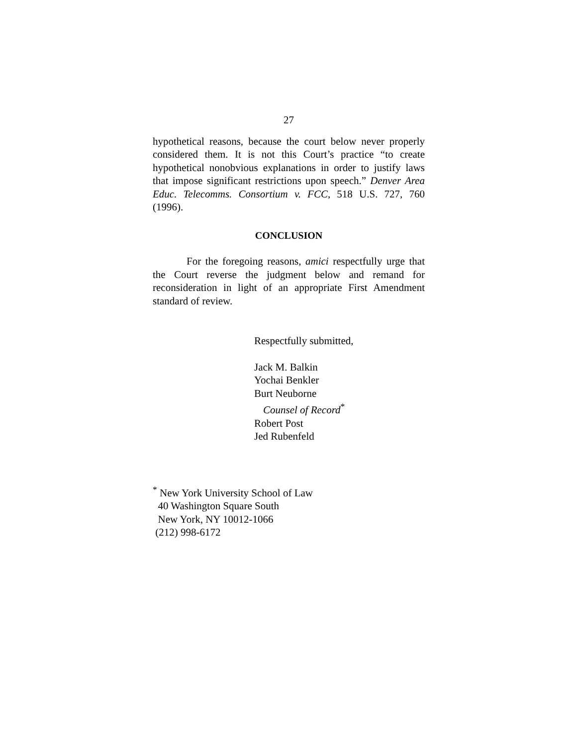27
hypothetical reasons, because the court below never properly considered them. It is not this Court’s practice “to create hypothetical nonobvious explanations in order to justify laws that impose significant restrictions upon speech.” Denver Area Educ. Telecomms. Consortium v. FCC, 518 U.S. 727, 760 (1996).
CONCLUSION
For the foregoing reasons, amici respectfully urge that the Court reverse the judgment below and remand for reconsideration in light of an appropriate First Amendment standard of review.
Respectfully submitted,
Jack M. Balkin
Yochai Benkler
Burt Neuborne
Counsel of Record<sup>*</sup>
Robert Post
Jed Rubenfeld
<sup>*</sup> New York University School of Law
40 Washington Square South
New York, NY 10012-1066
(212) 998-6172